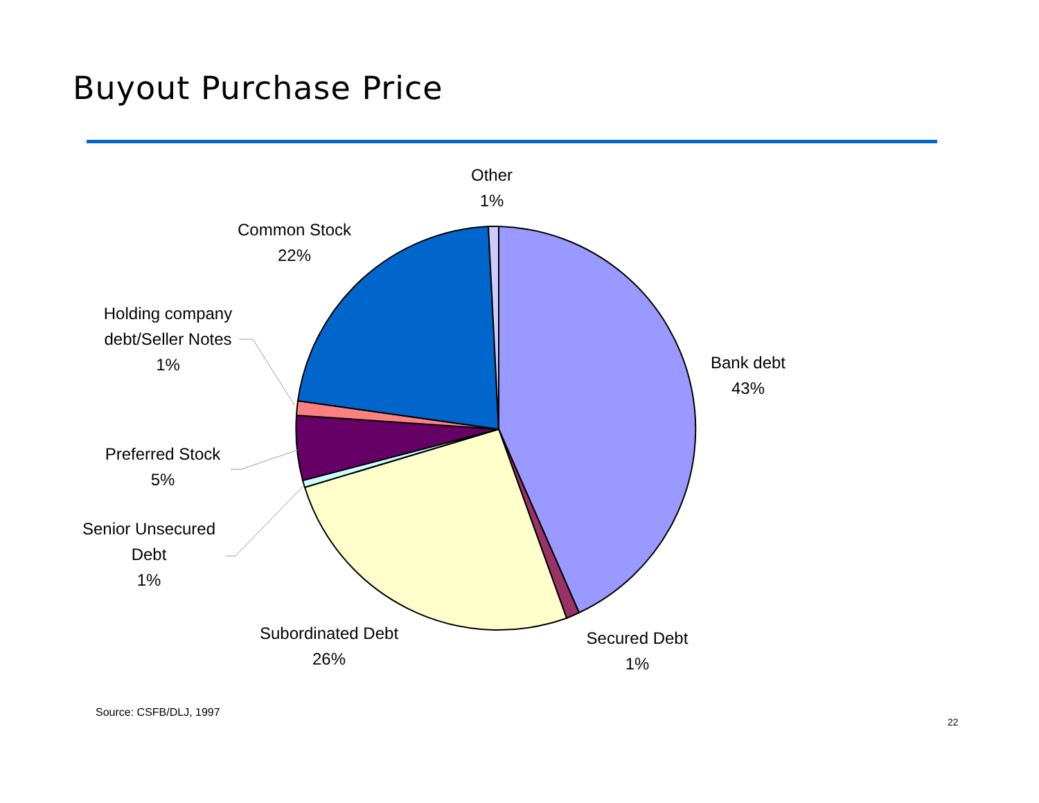Buyout Purchase Price
Other
1%
Common Stock
22%
Holding company
debt/Seller Notes
1%
Bank debt
43%
Preferred Stock
5%
Senior Unsecured
Debt
1%
Subordinated Debt
26%
Secured Debt
1%
Source: CSFB/DLJ, 1997
22